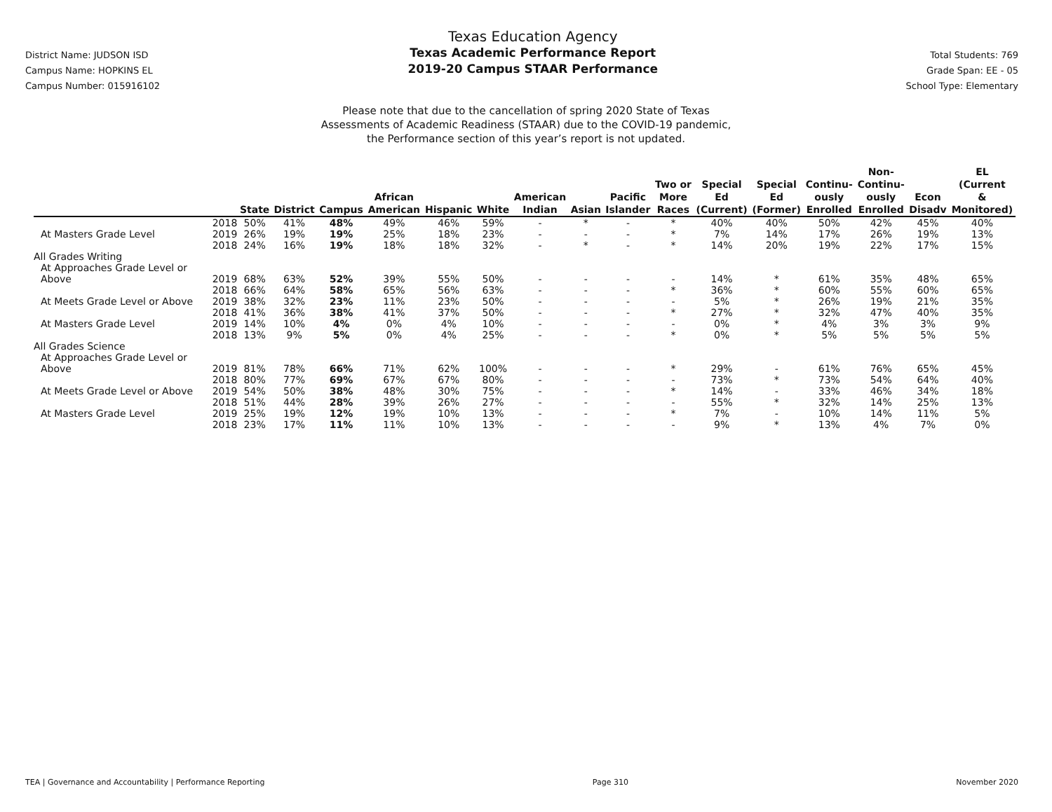District Name: JUDSON ISD
Campus Name: HOPKINS EL
Campus Number: 015916102
Texas Education Agency
Texas Academic Performance Report
2019-20 Campus STAAR Performance
Total Students: 769
Grade Span: EE - 05
School Type: Elementary
Please note that due to the cancellation of spring 2020 State of Texas
Assessments of Academic Readiness (STAAR) due to the COVID-19 pandemic,
the Performance section of this year’s report is not updated.
| | | State | District | Campus | African American | Hispanic | White | American Indian | Asian | Pacific Islander | Two or More Races | Special Ed (Current) | Special Ed (Former) | Continu- ously Enrolled | Non- Continu- ously Enrolled | Econ Disadv | EL (Current & Monitored) |
| --- | --- | --- | --- | --- | --- | --- | --- | --- | --- | --- | --- | --- | --- | --- | --- | --- | --- |
| | 2018 | 50% | 41% | 48% | 49% | 46% | 59% | - | * | - | * | 40% | 40% | 50% | 42% | 45% | 40% |
| At Masters Grade Level | 2019 | 26% | 19% | 19% | 25% | 18% | 23% | - | - | - | * | 7% | 14% | 17% | 26% | 19% | 13% |
| | 2018 | 24% | 16% | 19% | 18% | 18% | 32% | - | * | - | * | 14% | 20% | 19% | 22% | 17% | 15% |
| All Grades Writing | | | | | | | | | | | | | | | | | |
| At Approaches Grade Level or | | | | | | | | | | | | | | | | | |
| Above | 2019 | 68% | 63% | 52% | 39% | 55% | 50% | - | - | - | - | 14% | * | 61% | 35% | 48% | 65% |
| | 2018 | 66% | 64% | 58% | 65% | 56% | 63% | - | - | - | * | 36% | * | 60% | 55% | 60% | 65% |
| At Meets Grade Level or Above | 2019 | 38% | 32% | 23% | 11% | 23% | 50% | - | - | - | - | 5% | * | 26% | 19% | 21% | 35% |
| | 2018 | 41% | 36% | 38% | 41% | 37% | 50% | - | - | - | * | 27% | * | 32% | 47% | 40% | 35% |
| At Masters Grade Level | 2019 | 14% | 10% | 4% | 0% | 4% | 10% | - | - | - | - | 0% | * | 4% | 3% | 3% | 9% |
| | 2018 | 13% | 9% | 5% | 0% | 4% | 25% | - | - | - | * | 0% | * | 5% | 5% | 5% | 5% |
| All Grades Science | | | | | | | | | | | | | | | | | |
| At Approaches Grade Level or | | | | | | | | | | | | | | | | | |
| Above | 2019 | 81% | 78% | 66% | 71% | 62% | 100% | - | - | - | * | 29% | - | 61% | 76% | 65% | 45% |
| | 2018 | 80% | 77% | 69% | 67% | 67% | 80% | - | - | - | - | 73% | * | 73% | 54% | 64% | 40% |
| At Meets Grade Level or Above | 2019 | 54% | 50% | 38% | 48% | 30% | 75% | - | - | - | * | 14% | - | 33% | 46% | 34% | 18% |
| | 2018 | 51% | 44% | 28% | 39% | 26% | 27% | - | - | - | - | 55% | * | 32% | 14% | 25% | 13% |
| At Masters Grade Level | 2019 | 25% | 19% | 12% | 19% | 10% | 13% | - | - | - | * | 7% | - | 10% | 14% | 11% | 5% |
| | 2018 | 23% | 17% | 11% | 11% | 10% | 13% | - | - | - | - | 9% | * | 13% | 4% | 7% | 0% |
TEA | Governance and Accountability | Performance Reporting Page 310 November 2020